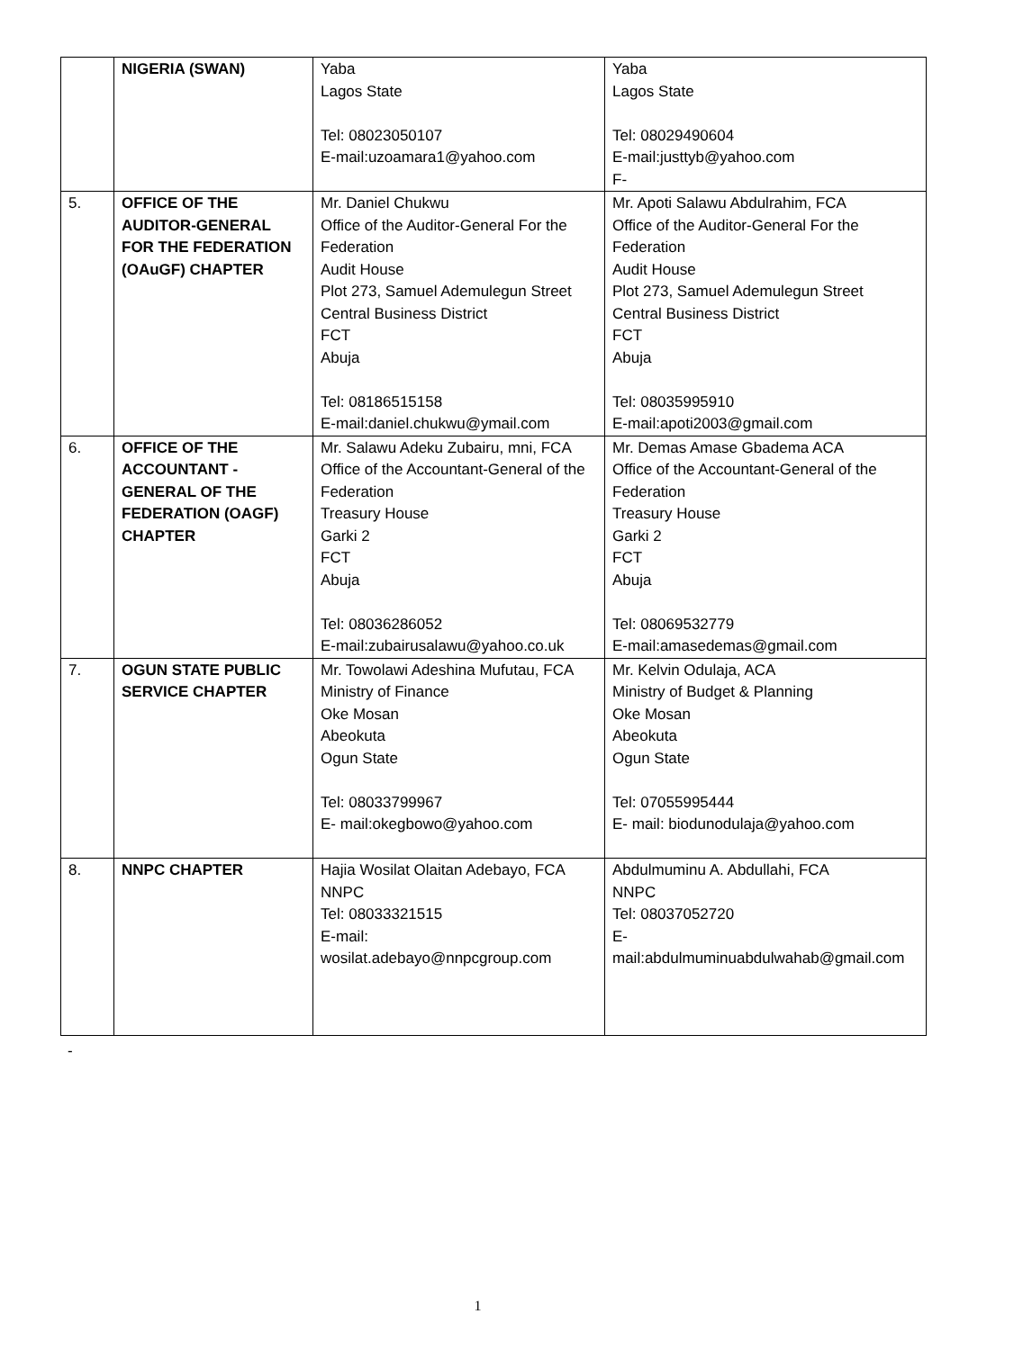| | NIGERIA (SWAN) | Yaba Lagos State Tel: 08023050107 E-mail:uzoamara1@yahoo.com | Yaba Lagos State Tel: 08029490604 E-mail:justtyb@yahoo.com F- |
| 5. | OFFICE OF THE AUDITOR-GENERAL FOR THE FEDERATION (OAuGF) CHAPTER | Mr. Daniel Chukwu Office of the Auditor-General For the Federation Audit House Plot 273, Samuel Ademulegun Street Central Business District FCT Abuja Tel: 08186515158 E-mail:daniel.chukwu@ymail.com | Mr. Apoti Salawu Abdulrahim, FCA Office of the Auditor-General For the Federation Audit House Plot 273, Samuel Ademulegun Street Central Business District FCT Abuja Tel: 08035995910 E-mail:apoti2003@gmail.com |
| 6. | OFFICE OF THE ACCOUNTANT - GENERAL OF THE FEDERATION (OAGF) CHAPTER | Mr. Salawu Adeku Zubairu, mni, FCA Office of the Accountant-General of the Federation Treasury House Garki 2 FCT Abuja Tel: 08036286052 E-mail:zubairusalawu@yahoo.co.uk | Mr. Demas Amase Gbadema ACA Office of the Accountant-General of the Federation Treasury House Garki 2 FCT Abuja Tel: 08069532779 E-mail:amasedemas@gmail.com |
| 7. | OGUN STATE PUBLIC SERVICE CHAPTER | Mr. Towolawi Adeshina Mufutau, FCA Ministry of Finance Oke Mosan Abeokuta Ogun State Tel: 08033799967 E- mail:okegbowo@yahoo.com | Mr. Kelvin Odulaja, ACA Ministry of Budget & Planning Oke Mosan Abeokuta Ogun State Tel: 07055995444 E- mail: biodunodulaja@yahoo.com |
| 8. | NNPC CHAPTER | Hajia Wosilat Olaitan Adebayo, FCA NNPC Tel: 08033321515 E-mail: wosilat.adebayo@nnpcgroup.com | Abdulmuminu A. Abdullahi, FCA NNPC Tel: 08037052720 E- mail:abdulmuminuabdulwahab@gmail.com |
-
1